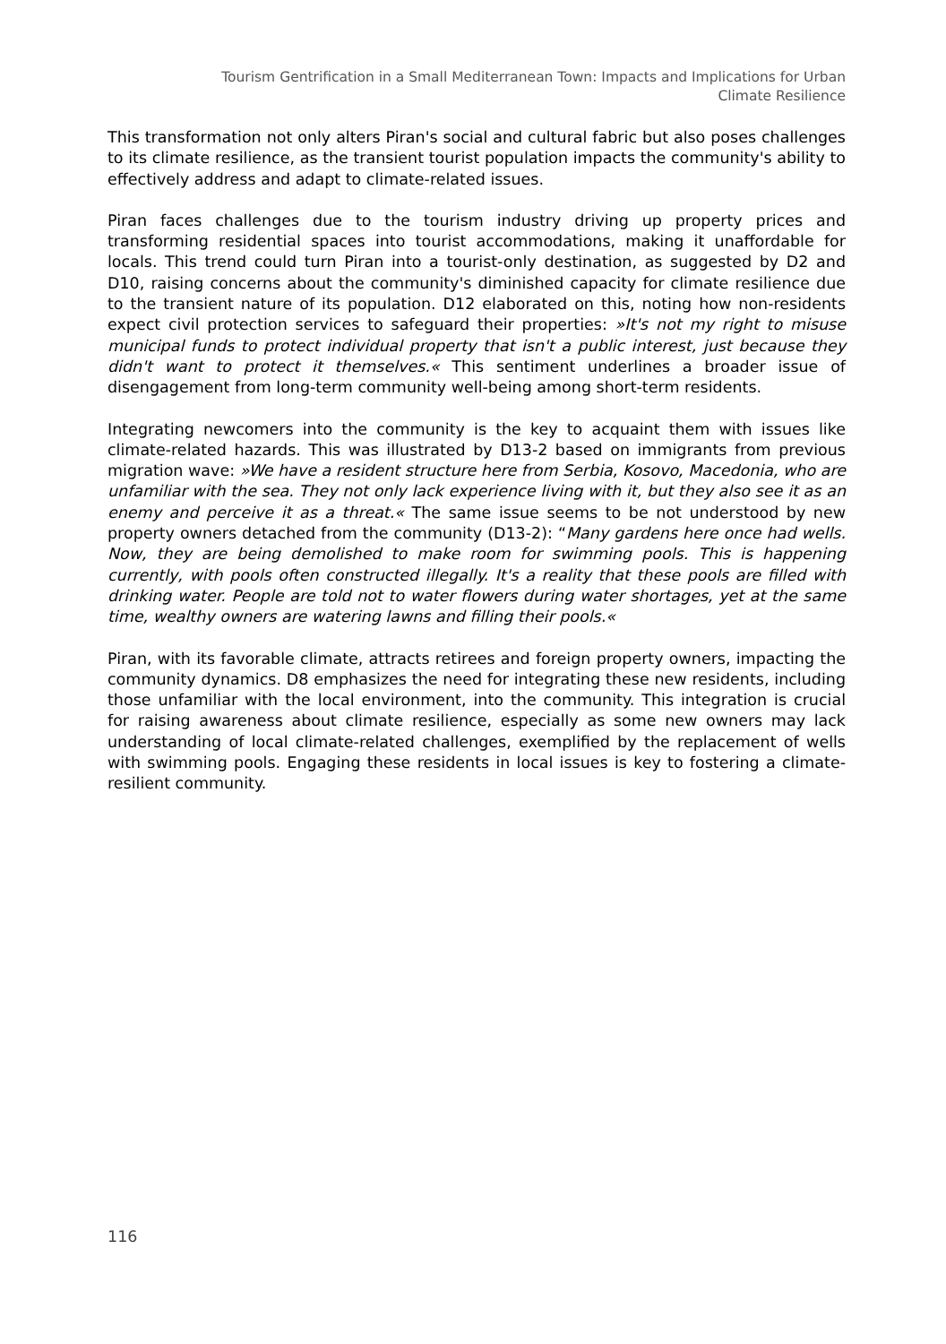Tourism Gentrification in a Small Mediterranean Town: Impacts and Implications for Urban
Climate Resilience
This transformation not only alters Piran's social and cultural fabric but also poses challenges to its climate resilience, as the transient tourist population impacts the community's ability to effectively address and adapt to climate-related issues.
Piran faces challenges due to the tourism industry driving up property prices and transforming residential spaces into tourist accommodations, making it unaffordable for locals. This trend could turn Piran into a tourist-only destination, as suggested by D2 and D10, raising concerns about the community's diminished capacity for climate resilience due to the transient nature of its population. D12 elaborated on this, noting how non-residents expect civil protection services to safeguard their properties: »It's not my right to misuse municipal funds to protect individual property that isn't a public interest, just because they didn't want to protect it themselves.« This sentiment underlines a broader issue of disengagement from long-term community well-being among short-term residents.
Integrating newcomers into the community is the key to acquaint them with issues like climate-related hazards. This was illustrated by D13-2 based on immigrants from previous migration wave: »We have a resident structure here from Serbia, Kosovo, Macedonia, who are unfamiliar with the sea. They not only lack experience living with it, but they also see it as an enemy and perceive it as a threat.« The same issue seems to be not understood by new property owners detached from the community (D13-2): “Many gardens here once had wells. Now, they are being demolished to make room for swimming pools. This is happening currently, with pools often constructed illegally. It's a reality that these pools are filled with drinking water. People are told not to water flowers during water shortages, yet at the same time, wealthy owners are watering lawns and filling their pools.«
Piran, with its favorable climate, attracts retirees and foreign property owners, impacting the community dynamics. D8 emphasizes the need for integrating these new residents, including those unfamiliar with the local environment, into the community. This integration is crucial for raising awareness about climate resilience, especially as some new owners may lack understanding of local climate-related challenges, exemplified by the replacement of wells with swimming pools. Engaging these residents in local issues is key to fostering a climate-resilient community.
116